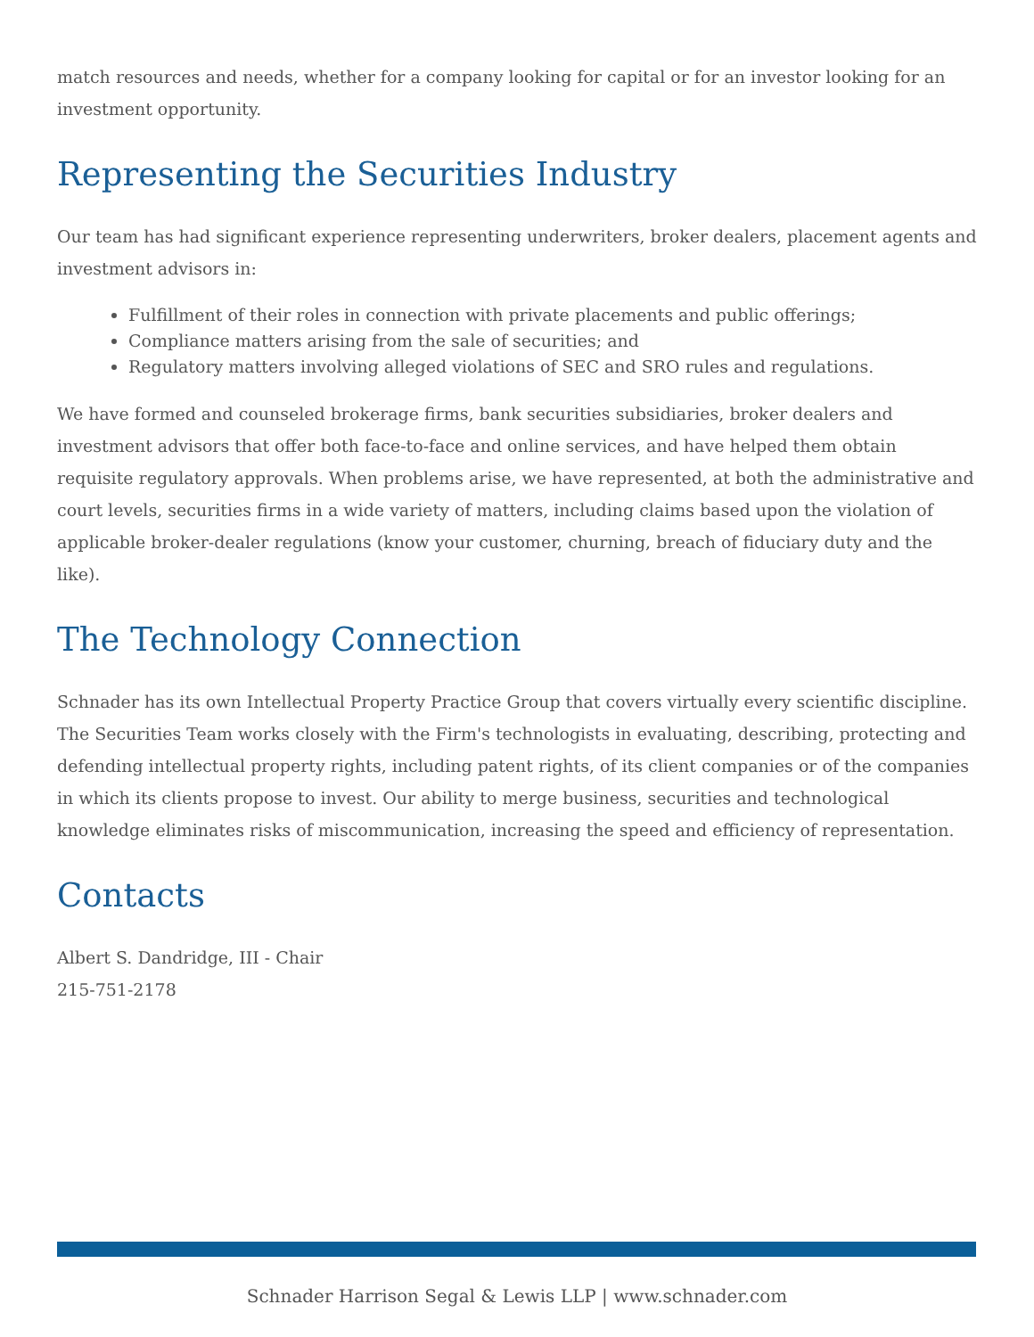match resources and needs, whether for a company looking for capital or for an investor looking for an investment opportunity.
Representing the Securities Industry
Our team has had significant experience representing underwriters, broker dealers, placement agents and investment advisors in:
Fulfillment of their roles in connection with private placements and public offerings;
Compliance matters arising from the sale of securities; and
Regulatory matters involving alleged violations of SEC and SRO rules and regulations.
We have formed and counseled brokerage firms, bank securities subsidiaries, broker dealers and investment advisors that offer both face-to-face and online services, and have helped them obtain requisite regulatory approvals. When problems arise, we have represented, at both the administrative and court levels, securities firms in a wide variety of matters, including claims based upon the violation of applicable broker-dealer regulations (know your customer, churning, breach of fiduciary duty and the like).
The Technology Connection
Schnader has its own Intellectual Property Practice Group that covers virtually every scientific discipline. The Securities Team works closely with the Firm's technologists in evaluating, describing, protecting and defending intellectual property rights, including patent rights, of its client companies or of the companies in which its clients propose to invest. Our ability to merge business, securities and technological knowledge eliminates risks of miscommunication, increasing the speed and efficiency of representation.
Contacts
Albert S. Dandridge, III - Chair
215-751-2178
Schnader Harrison Segal & Lewis LLP | www.schnader.com